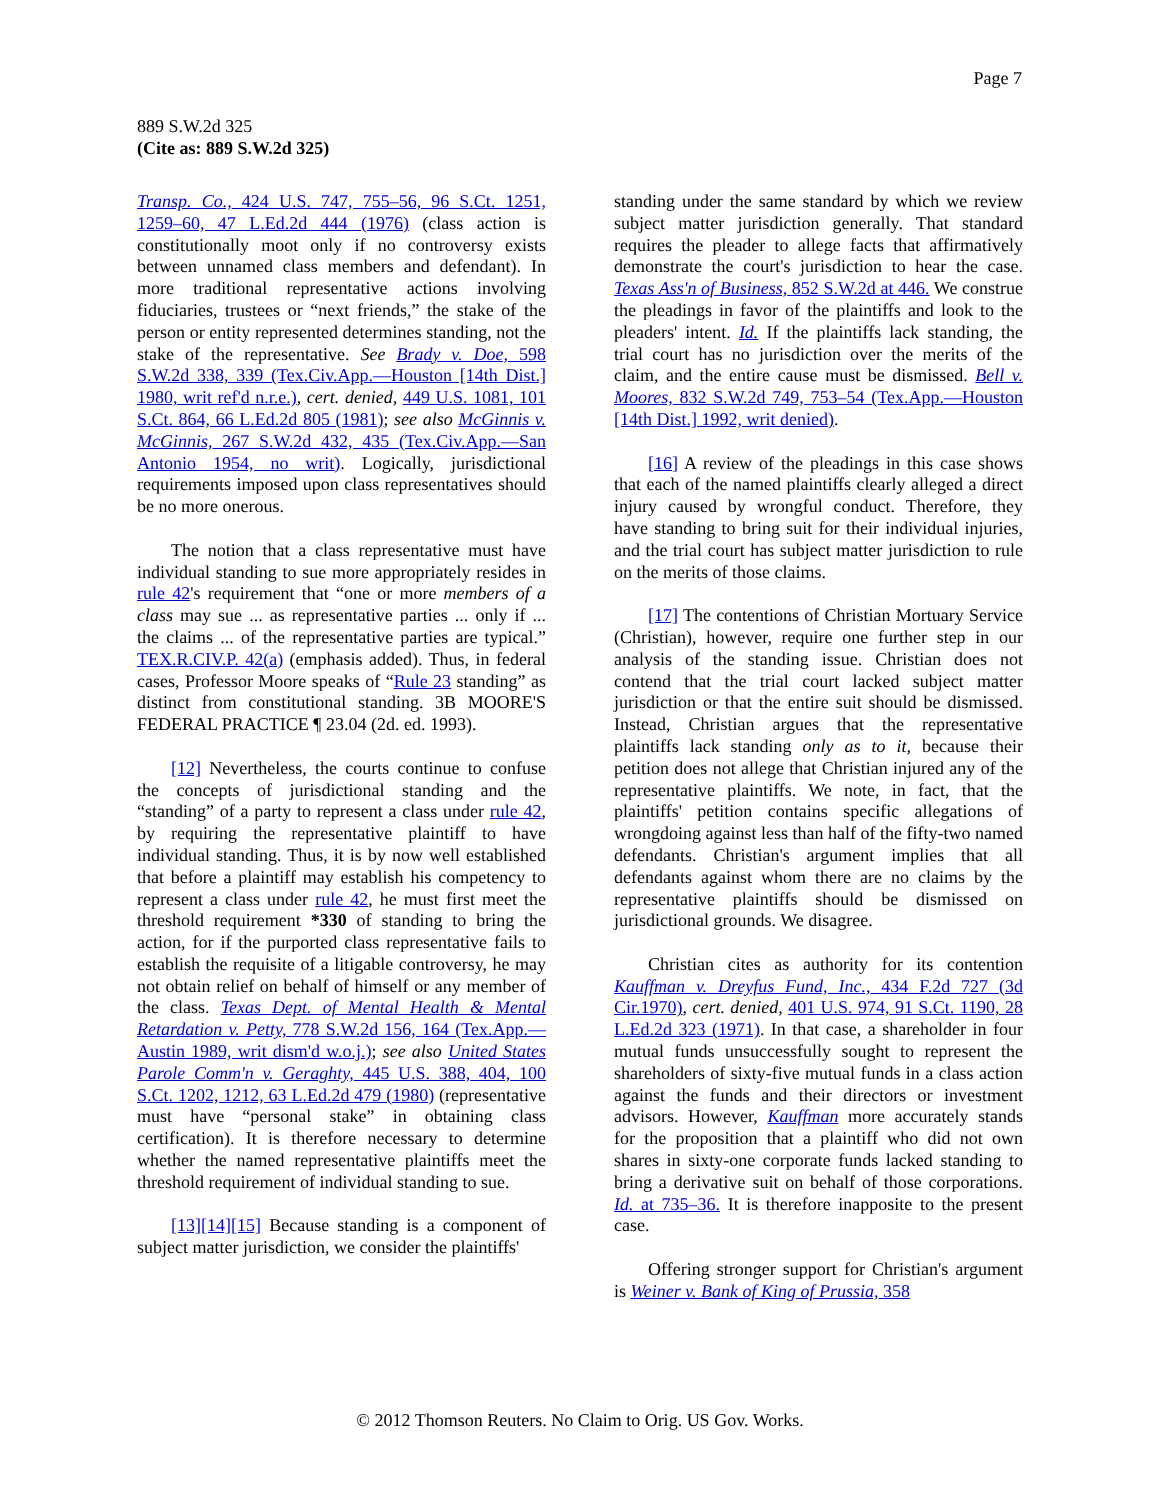Page 7
889 S.W.2d 325
(Cite as: 889 S.W.2d 325)
Transp. Co., 424 U.S. 747, 755–56, 96 S.Ct. 1251, 1259–60, 47 L.Ed.2d 444 (1976) (class action is constitutionally moot only if no controversy exists between unnamed class members and defendant). In more traditional representative actions involving fiduciaries, trustees or “next friends,” the stake of the person or entity represented determines standing, not the stake of the representative. See Brady v. Doe, 598 S.W.2d 338, 339 (Tex.Civ.App.—Houston [14th Dist.] 1980, writ ref'd n.r.e.), cert. denied, 449 U.S. 1081, 101 S.Ct. 864, 66 L.Ed.2d 805 (1981); see also McGinnis v. McGinnis, 267 S.W.2d 432, 435 (Tex.Civ.App.—San Antonio 1954, no writ). Logically, jurisdictional requirements imposed upon class representatives should be no more onerous.
The notion that a class representative must have individual standing to sue more appropriately resides in rule 42's requirement that “one or more members of a class may sue ... as representative parties ... only if ... the claims ... of the representative parties are typical.” TEX.R.CIV.P. 42(a) (emphasis added). Thus, in federal cases, Professor Moore speaks of “Rule 23 standing” as distinct from constitutional standing. 3B MOORE'S FEDERAL PRACTICE ¶ 23.04 (2d. ed. 1993).
[12] Nevertheless, the courts continue to confuse the concepts of jurisdictional standing and the “standing” of a party to represent a class under rule 42, by requiring the representative plaintiff to have individual standing. Thus, it is by now well established that before a plaintiff may establish his competency to represent a class under rule 42, he must first meet the threshold requirement *330 of standing to bring the action, for if the purported class representative fails to establish the requisite of a litigable controversy, he may not obtain relief on behalf of himself or any member of the class. Texas Dept. of Mental Health & Mental Retardation v. Petty, 778 S.W.2d 156, 164 (Tex.App.—Austin 1989, writ dism'd w.o.j.); see also United States Parole Comm'n v. Geraghty, 445 U.S. 388, 404, 100 S.Ct. 1202, 1212, 63 L.Ed.2d 479 (1980) (representative must have “personal stake” in obtaining class certification). It is therefore necessary to determine whether the named representative plaintiffs meet the threshold requirement of individual standing to sue.
[13][14][15] Because standing is a component of subject matter jurisdiction, we consider the plaintiffs'
standing under the same standard by which we review subject matter jurisdiction generally. That standard requires the pleader to allege facts that affirmatively demonstrate the court's jurisdiction to hear the case. Texas Ass'n of Business, 852 S.W.2d at 446. We construe the pleadings in favor of the plaintiffs and look to the pleaders' intent. Id. If the plaintiffs lack standing, the trial court has no jurisdiction over the merits of the claim, and the entire cause must be dismissed. Bell v. Moores, 832 S.W.2d 749, 753–54 (Tex.App.—Houston [14th Dist.] 1992, writ denied).
[16] A review of the pleadings in this case shows that each of the named plaintiffs clearly alleged a direct injury caused by wrongful conduct. Therefore, they have standing to bring suit for their individual injuries, and the trial court has subject matter jurisdiction to rule on the merits of those claims.
[17] The contentions of Christian Mortuary Service (Christian), however, require one further step in our analysis of the standing issue. Christian does not contend that the trial court lacked subject matter jurisdiction or that the entire suit should be dismissed. Instead, Christian argues that the representative plaintiffs lack standing only as to it, because their petition does not allege that Christian injured any of the representative plaintiffs. We note, in fact, that the plaintiffs' petition contains specific allegations of wrongdoing against less than half of the fifty-two named defendants. Christian's argument implies that all defendants against whom there are no claims by the representative plaintiffs should be dismissed on jurisdictional grounds. We disagree.
Christian cites as authority for its contention Kauffman v. Dreyfus Fund, Inc., 434 F.2d 727 (3d Cir.1970), cert. denied, 401 U.S. 974, 91 S.Ct. 1190, 28 L.Ed.2d 323 (1971). In that case, a shareholder in four mutual funds unsuccessfully sought to represent the shareholders of sixty-five mutual funds in a class action against the funds and their directors or investment advisors. However, Kauffman more accurately stands for the proposition that a plaintiff who did not own shares in sixty-one corporate funds lacked standing to bring a derivative suit on behalf of those corporations. Id. at 735–36. It is therefore inapposite to the present case.
Offering stronger support for Christian's argument is Weiner v. Bank of King of Prussia, 358
© 2012 Thomson Reuters. No Claim to Orig. US Gov. Works.